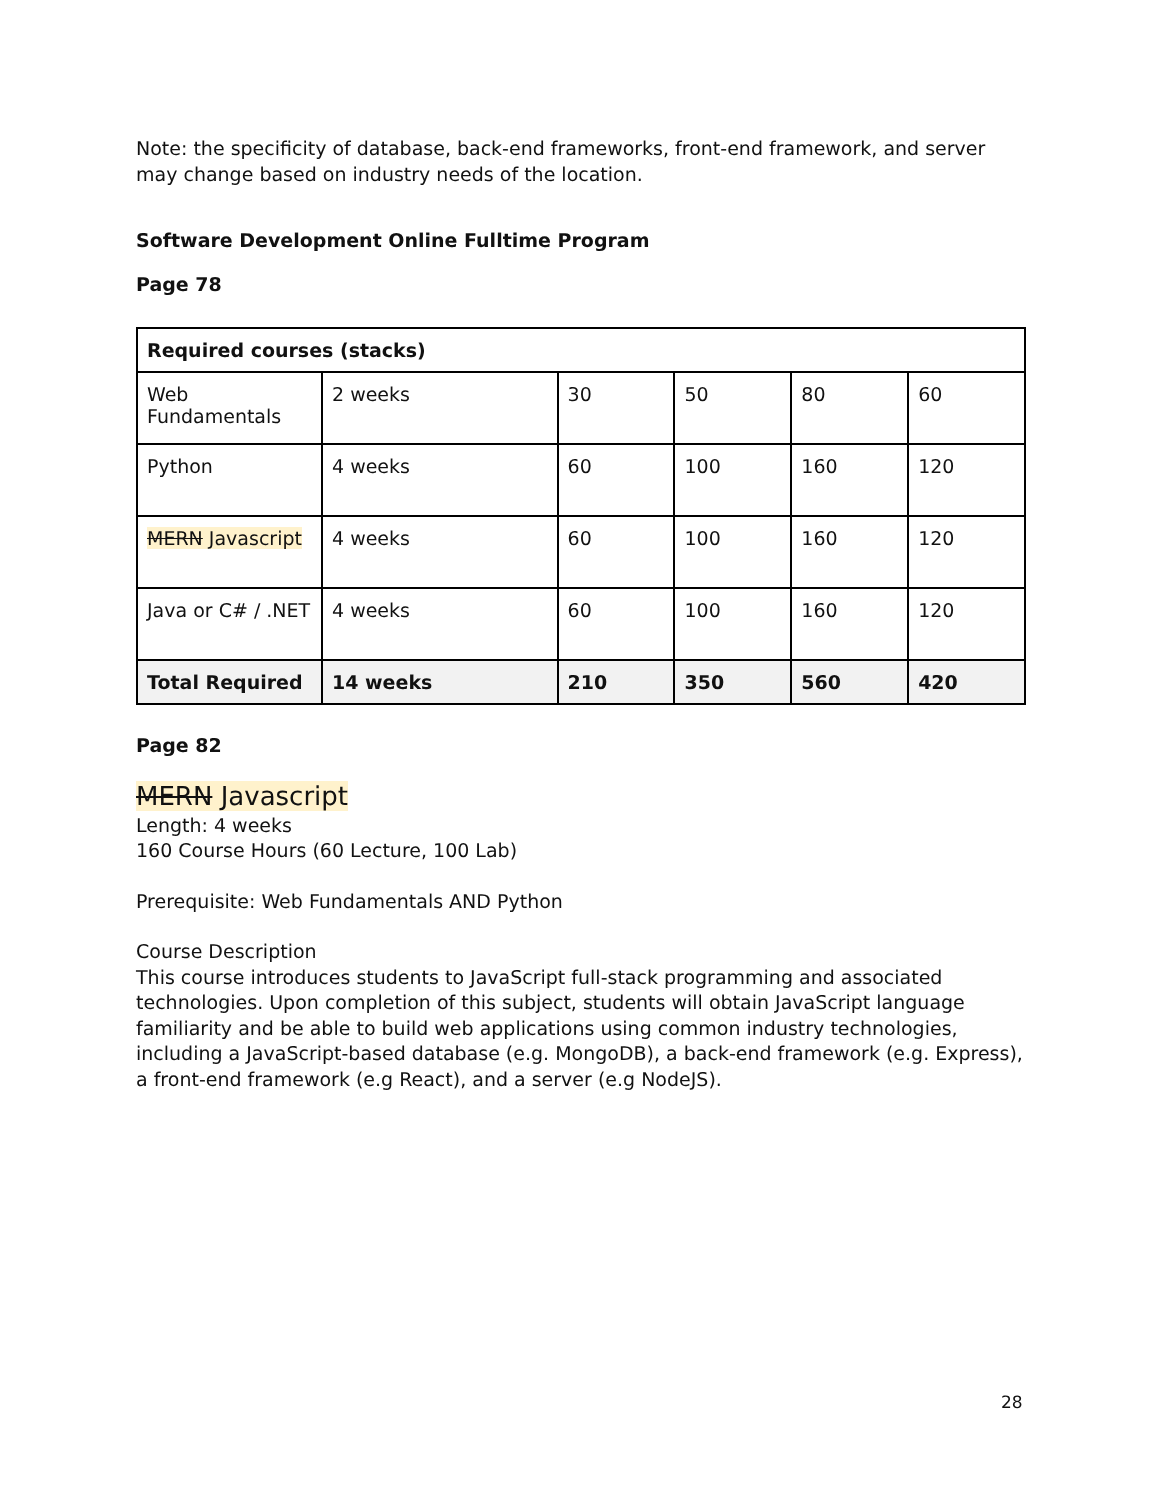Note: the specificity of database, back-end frameworks, front-end framework, and server may change based on industry needs of the location.
Software Development Online Fulltime Program
Page 78
| Required courses (stacks) | | | | | |
| Web Fundamentals | 2 weeks | 30 | 50 | 80 | 60 |
| Python | 4 weeks | 60 | 100 | 160 | 120 |
| MERN Javascript | 4 weeks | 60 | 100 | 160 | 120 |
| Java or C# / .NET | 4 weeks | 60 | 100 | 160 | 120 |
| Total Required | 14 weeks | 210 | 350 | 560 | 420 |
Page 82
MERN Javascript
Length: 4 weeks
160 Course Hours (60 Lecture, 100 Lab)
Prerequisite: Web Fundamentals AND Python
Course Description
This course introduces students to JavaScript full-stack programming and associated technologies. Upon completion of this subject, students will obtain JavaScript language familiarity and be able to build web applications using common industry technologies, including a JavaScript-based database (e.g. MongoDB), a back-end framework (e.g. Express), a front-end framework (e.g React), and a server (e.g NodeJS).
28